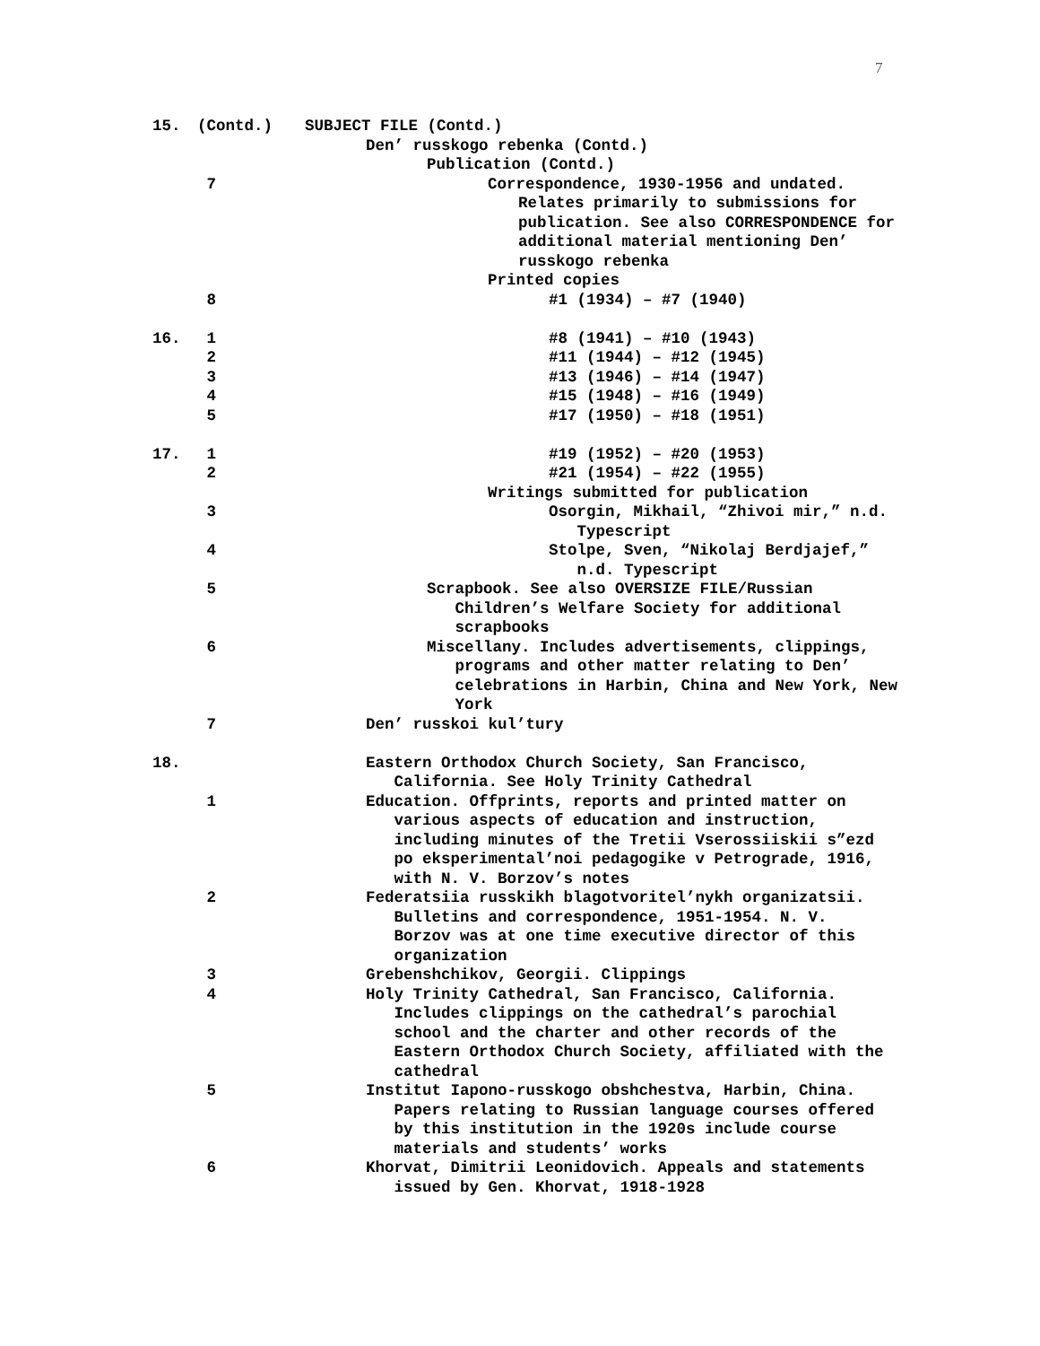7
15. (Contd.)
SUBJECT FILE (Contd.)
Den’ russkogo rebenka (Contd.)
Publication (Contd.)
7 Correspondence, 1930-1956 and undated.
Relates primarily to submissions for
publication. See also CORRESPONDENCE for
additional material mentioning Den’
russkogo rebenka
Printed copies
8 #1 (1934) – #7 (1940)
16. 1 #8 (1941) – #10 (1943)
2 #11 (1944) – #12 (1945)
3 #13 (1946) – #14 (1947)
4 #15 (1948) – #16 (1949)
5 #17 (1950) – #18 (1951)
17. 1 #19 (1952) – #20 (1953)
2 #21 (1954) – #22 (1955)
Writings submitted for publication
3 Osorgin, Mikhail, “Zhivoi mir,” n.d.
Typescript
4 Stolpe, Sven, “Nikolaj Berdjajef,”
n.d. Typescript
5 Scrapbook. See also OVERSIZE FILE/Russian
Children’s Welfare Society for additional
scrapbooks
6 Miscellany. Includes advertisements, clippings,
programs and other matter relating to Den’
celebrations in Harbin, China and New York, New
York
7 Den’ russkoi kul’tury
18. Eastern Orthodox Church Society, San Francisco,
California. See Holy Trinity Cathedral
1 Education. Offprints, reports and printed matter on
various aspects of education and instruction,
including minutes of the Tretii Vserossiiskii s”ezd
po eksperimental’noi pedagogike v Petrograde, 1916,
with N. V. Borzov’s notes
2 Federatsiia russkikh blagotvoritel’nykh organizatsii.
Bulletins and correspondence, 1951-1954. N. V.
Borzov was at one time executive director of this
organization
3 Grebenshchikov, Georgii. Clippings
4 Holy Trinity Cathedral, San Francisco, California.
Includes clippings on the cathedral’s parochial
school and the charter and other records of the
Eastern Orthodox Church Society, affiliated with the
cathedral
5 Institut Iapono-russkogo obshchestva, Harbin, China.
Papers relating to Russian language courses offered
by this institution in the 1920s include course
materials and students’ works
6 Khorvat, Dimitrii Leonidovich. Appeals and statements
issued by Gen. Khorvat, 1918-1928